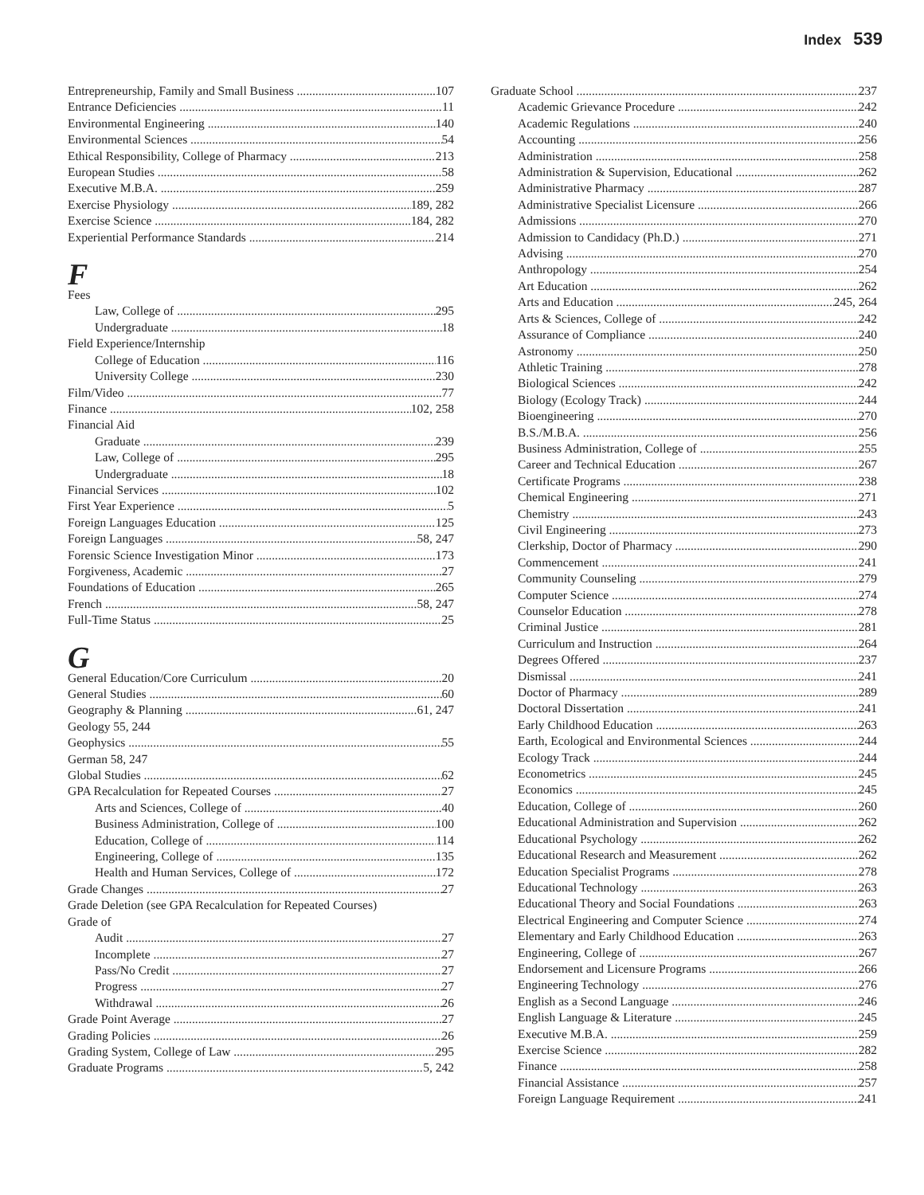Index 539
Entrepreneurship, Family and Small Business 107
Entrance Deficiencies 11
Environmental Engineering 140
Environmental Sciences 54
Ethical Responsibility, College of Pharmacy 213
European Studies 58
Executive M.B.A. 259
Exercise Physiology 189, 282
Exercise Science 184, 282
Experiential Performance Standards 214
F
Fees
Law, College of 295
Undergraduate 18
Field Experience/Internship
College of Education 116
University College 230
Film/Video 77
Finance 102, 258
Financial Aid
Graduate 239
Law, College of 295
Undergraduate 18
Financial Services 102
First Year Experience 5
Foreign Languages Education 125
Foreign Languages 58, 247
Forensic Science Investigation Minor 173
Forgiveness, Academic 27
Foundations of Education 265
French 58, 247
Full-Time Status 25
G
General Education/Core Curriculum 20
General Studies 60
Geography & Planning 61, 247
Geology 55, 244
Geophysics 55
German 58, 247
Global Studies 62
GPA Recalculation for Repeated Courses 27
Arts and Sciences, College of 40
Business Administration, College of 100
Education, College of 114
Engineering, College of 135
Health and Human Services, College of 172
Grade Changes 27
Grade Deletion (see GPA Recalculation for Repeated Courses)
Grade of
Audit 27
Incomplete 27
Pass/No Credit 27
Progress 27
Withdrawal 26
Grade Point Average 27
Grading Policies 26
Grading System, College of Law 295
Graduate Programs 5, 242
Graduate School 237
Academic Grievance Procedure 242
Academic Regulations 240
Accounting 256
Administration 258
Administration & Supervision, Educational 262
Administrative Pharmacy 287
Administrative Specialist Licensure 266
Admissions 270
Admission to Candidacy (Ph.D.) 271
Advising 270
Anthropology 254
Art Education 262
Arts and Education 245, 264
Arts & Sciences, College of 242
Assurance of Compliance 240
Astronomy 250
Athletic Training 278
Biological Sciences 242
Biology (Ecology Track) 244
Bioengineering 270
B.S./M.B.A. 256
Business Administration, College of 255
Career and Technical Education 267
Certificate Programs 238
Chemical Engineering 271
Chemistry 243
Civil Engineering 273
Clerkship, Doctor of Pharmacy 290
Commencement 241
Community Counseling 279
Computer Science 274
Counselor Education 278
Criminal Justice 281
Curriculum and Instruction 264
Degrees Offered 237
Dismissal 241
Doctor of Pharmacy 289
Doctoral Dissertation 241
Early Childhood Education 263
Earth, Ecological and Environmental Sciences 244
Ecology Track 244
Econometrics 245
Economics 245
Education, College of 260
Educational Administration and Supervision 262
Educational Psychology 262
Educational Research and Measurement 262
Education Specialist Programs 278
Educational Technology 263
Educational Theory and Social Foundations 263
Electrical Engineering and Computer Science 274
Elementary and Early Childhood Education 263
Engineering, College of 267
Endorsement and Licensure Programs 266
Engineering Technology 276
English as a Second Language 246
English Language & Literature 245
Executive M.B.A. 259
Exercise Science 282
Finance 258
Financial Assistance 257
Foreign Language Requirement 241